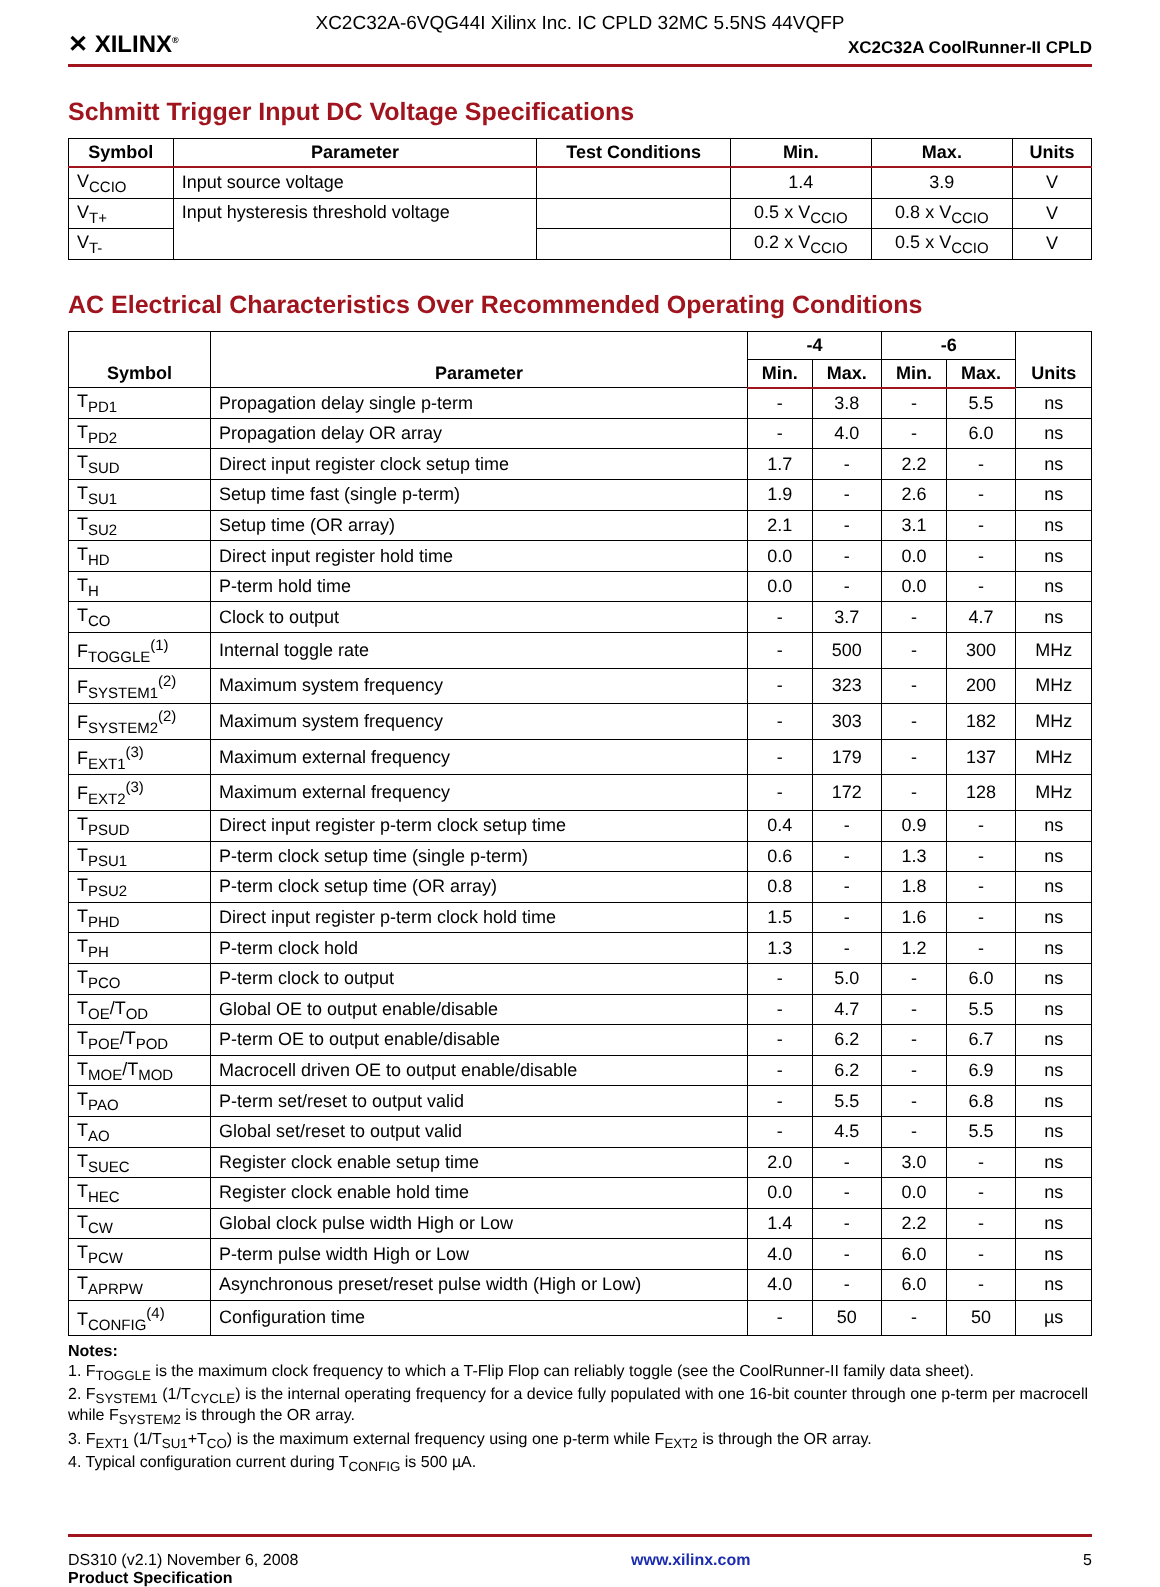XC2C32A-6VQG44I Xilinx Inc. IC CPLD 32MC 5.5NS 44VQFP
✕ XILINX<sup>®</sup> XC2C32A CoolRunner-II CPLD
Schmitt Trigger Input DC Voltage Specifications
| Symbol | Parameter | Test Conditions | Min. | Max. | Units |
| --- | --- | --- | --- | --- | --- |
| V<sub>CCIO</sub> | Input source voltage | | 1.4 | 3.9 | V |
| V<sub>T+</sub> | Input hysteresis threshold voltage | | 0.5 x V<sub>CCIO</sub> | 0.8 x V<sub>CCIO</sub> | V |
| V<sub>T-</sub> | | | 0.2 x V<sub>CCIO</sub> | 0.5 x V<sub>CCIO</sub> | V |
AC Electrical Characteristics Over Recommended Operating Conditions
| Symbol | Parameter | -4 | | -6 | | Units |
| --- | --- | --- | --- | --- | --- | --- |
| | | Min. | Max. | Min. | Max. | |
| T<sub>PD1</sub> | Propagation delay single p-term | - | 3.8 | - | 5.5 | ns |
| T<sub>PD2</sub> | Propagation delay OR array | - | 4.0 | - | 6.0 | ns |
| T<sub>SUD</sub> | Direct input register clock setup time | 1.7 | - | 2.2 | - | ns |
| T<sub>SU1</sub> | Setup time fast (single p-term) | 1.9 | - | 2.6 | - | ns |
| T<sub>SU2</sub> | Setup time (OR array) | 2.1 | - | 3.1 | - | ns |
| T<sub>HD</sub> | Direct input register hold time | 0.0 | - | 0.0 | - | ns |
| T<sub>H</sub> | P-term hold time | 0.0 | - | 0.0 | - | ns |
| T<sub>CO</sub> | Clock to output | - | 3.7 | - | 4.7 | ns |
| F<sub>TOGGLE</sub><sup>(1)</sup> | Internal toggle rate | - | 500 | - | 300 | MHz |
| F<sub>SYSTEM1</sub><sup>(2)</sup> | Maximum system frequency | - | 323 | - | 200 | MHz |
| F<sub>SYSTEM2</sub><sup>(2)</sup> | Maximum system frequency | - | 303 | - | 182 | MHz |
| F<sub>EXT1</sub><sup>(3)</sup> | Maximum external frequency | - | 179 | - | 137 | MHz |
| F<sub>EXT2</sub><sup>(3)</sup> | Maximum external frequency | - | 172 | - | 128 | MHz |
| T<sub>PSUD</sub> | Direct input register p-term clock setup time | 0.4 | - | 0.9 | - | ns |
| T<sub>PSU1</sub> | P-term clock setup time (single p-term) | 0.6 | - | 1.3 | - | ns |
| T<sub>PSU2</sub> | P-term clock setup time (OR array) | 0.8 | - | 1.8 | - | ns |
| T<sub>PHD</sub> | Direct input register p-term clock hold time | 1.5 | - | 1.6 | - | ns |
| T<sub>PH</sub> | P-term clock hold | 1.3 | - | 1.2 | - | ns |
| T<sub>PCO</sub> | P-term clock to output | - | 5.0 | - | 6.0 | ns |
| T<sub>OE</sub>/T<sub>OD</sub> | Global OE to output enable/disable | - | 4.7 | - | 5.5 | ns |
| T<sub>POE</sub>/T<sub>POD</sub> | P-term OE to output enable/disable | - | 6.2 | - | 6.7 | ns |
| T<sub>MOE</sub>/T<sub>MOD</sub> | Macrocell driven OE to output enable/disable | - | 6.2 | - | 6.9 | ns |
| T<sub>PAO</sub> | P-term set/reset to output valid | - | 5.5 | - | 6.8 | ns |
| T<sub>AO</sub> | Global set/reset to output valid | - | 4.5 | - | 5.5 | ns |
| T<sub>SUEC</sub> | Register clock enable setup time | 2.0 | - | 3.0 | - | ns |
| T<sub>HEC</sub> | Register clock enable hold time | 0.0 | - | 0.0 | - | ns |
| T<sub>CW</sub> | Global clock pulse width High or Low | 1.4 | - | 2.2 | - | ns |
| T<sub>PCW</sub> | P-term pulse width High or Low | 4.0 | - | 6.0 | - | ns |
| T<sub>APRPW</sub> | Asynchronous preset/reset pulse width (High or Low) | 4.0 | - | 6.0 | - | ns |
| T<sub>CONFIG</sub><sup>(4)</sup> | Configuration time | - | 50 | - | 50 | µs |
Notes:
1. F<sub>TOGGLE</sub> is the maximum clock frequency to which a T-Flip Flop can reliably toggle (see the CoolRunner-II family data sheet).
2. F<sub>SYSTEM1</sub> (1/T<sub>CYCLE</sub>) is the internal operating frequency for a device fully populated with one 16-bit counter through one p-term per macrocell while F<sub>SYSTEM2</sub> is through the OR array.
3. F<sub>EXT1</sub> (1/T<sub>SU1</sub>+T<sub>CO</sub>) is the maximum external frequency using one p-term while F<sub>EXT2</sub> is through the OR array.
4. Typical configuration current during T<sub>CONFIG</sub> is 500 µA.
DS310 (v2.1) November 6, 2008
Product Specification
www.xilinx.com 5